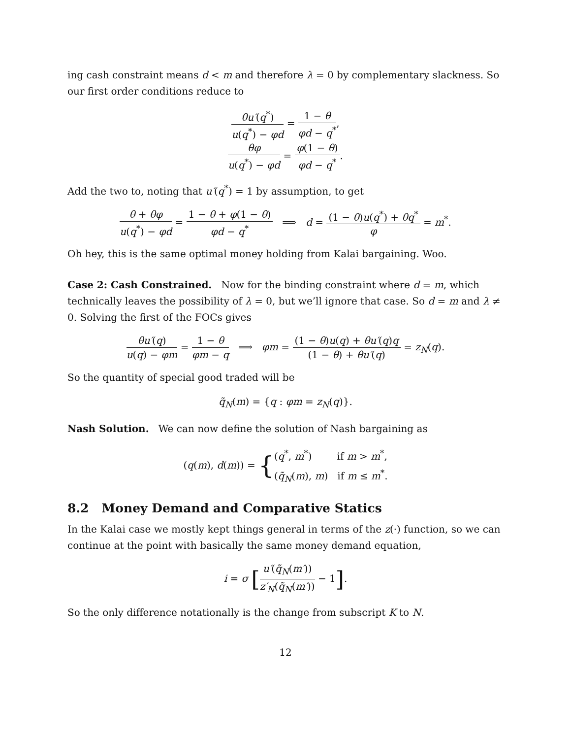ing cash constraint means d < m and therefore λ = 0 by complementary slackness. So our first order conditions reduce to
θu′(q<sup>*</sup>) u(q<sup>*</sup>) − φd = 1 − θ φd − q<sup>*</sup>,
θφ u(q<sup>*</sup>) − φd = φ(1 − θ) φd − q<sup>*</sup>.
Add the two to, noting that u′(q<sup>*</sup>) = 1 by assumption, to get
θ + θφ u(q<sup>*</sup>) − φd = 1 − θ + φ(1 − θ) φd − q<sup>*</sup> ⟹ d = (1 − θ)u(q<sup>*</sup>) + θq<sup>*</sup> φ = m<sup>*</sup>.
Oh hey, this is the same optimal money holding from Kalai bargaining. Woo.
Case 2: Cash Constrained. Now for the binding constraint where d = m, which technically leaves the possibility of λ = 0, but we’ll ignore that case. So d = m and λ ≠ 0. Solving the first of the FOCs gives
θu′(q) u(q) − φm = 1 − θ φm − q ⟹ φm = (1 − θ)u(q) + θu′(q)q (1 − θ) + θu′(q) = z<sub>N</sub>(q).
So the quantity of special good traded will be
q̃<sub>N</sub>(m) = {q : φm = z<sub>N</sub>(q)}.
Nash Solution. We can now define the solution of Nash bargaining as
(q(m), d(m)) = {(q<sup>*</sup>, m<sup>*</sup>) if m > m<sup>*</sup>,
(q̃<sub>N</sub>(m), m) if m ≤ m<sup>*</sup>.
8.2 Money Demand and Comparative Statics
In the Kalai case we mostly kept things general in terms of the z(·) function, so we can continue at the point with basically the same money demand equation,
i = σ [u′(q̃<sub>N</sub>(m′)) z′<sub>N</sub>(q̃<sub>N</sub>(m′)) − 1].
So the only difference notationally is the change from subscript K to N.
12